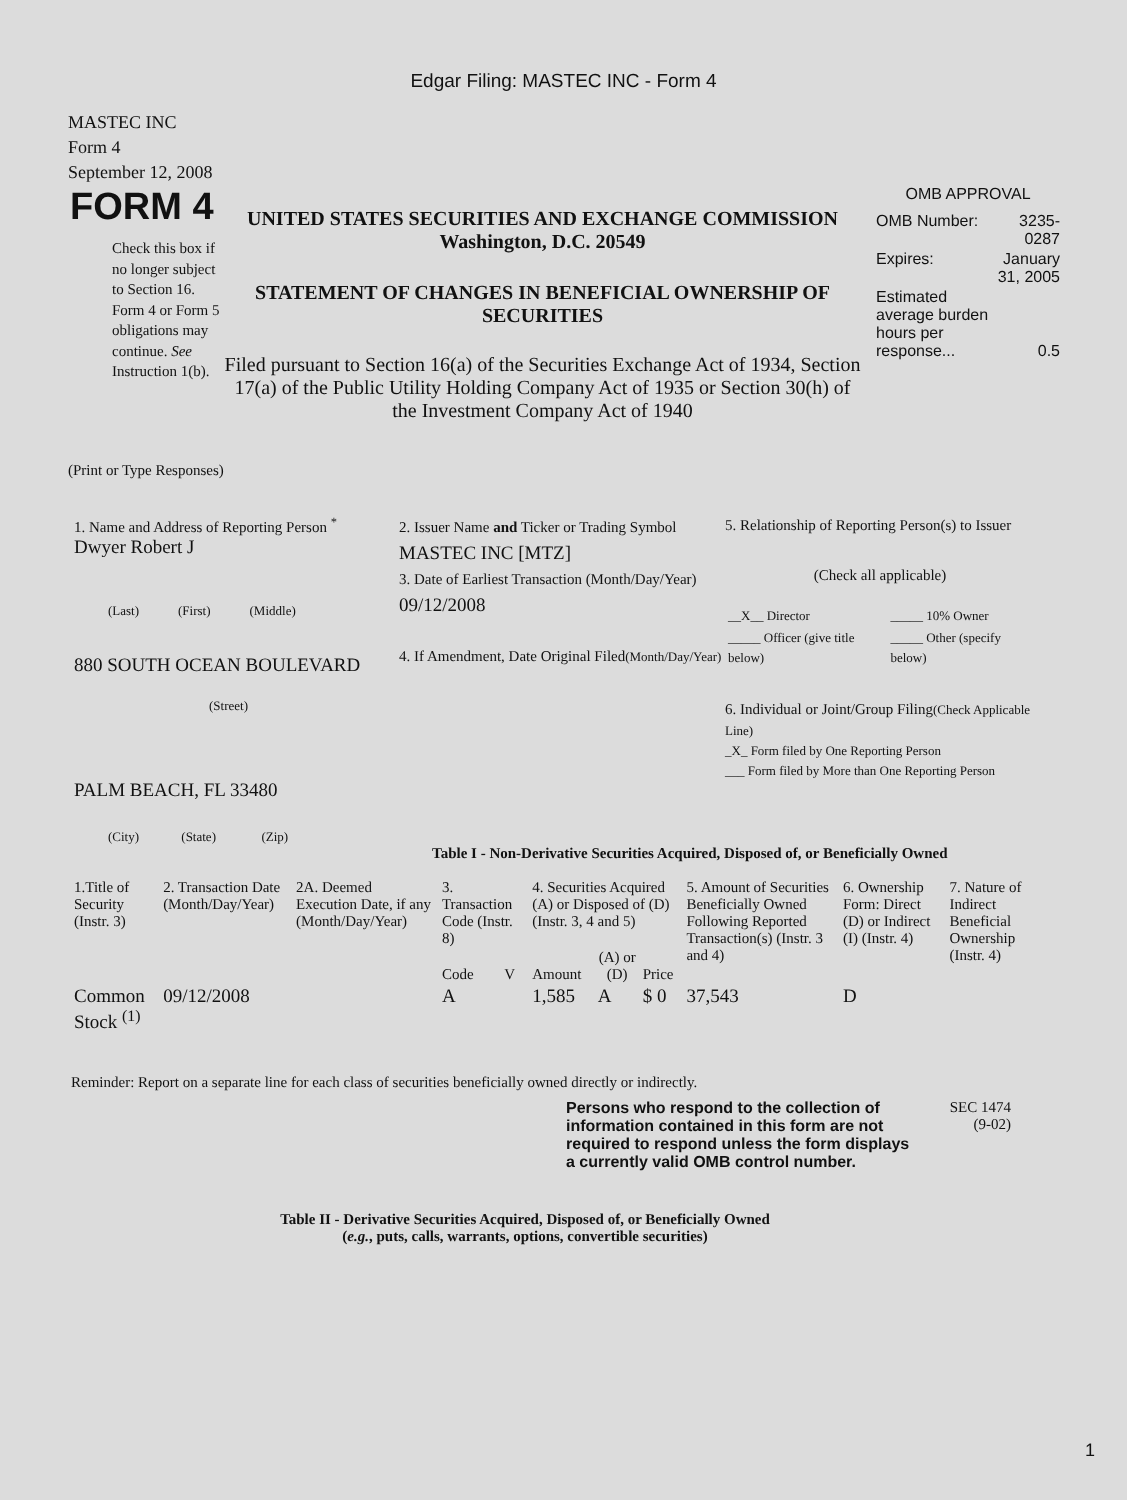Edgar Filing: MASTEC INC - Form 4
MASTEC INC
Form 4
September 12, 2008
FORM 4
Check this box if no longer subject to Section 16. Form 4 or Form 5 obligations may continue. See Instruction 1(b).
UNITED STATES SECURITIES AND EXCHANGE COMMISSION
Washington, D.C. 20549
STATEMENT OF CHANGES IN BENEFICIAL OWNERSHIP OF SECURITIES
Filed pursuant to Section 16(a) of the Securities Exchange Act of 1934, Section 17(a) of the Public Utility Holding Company Act of 1935 or Section 30(h) of the Investment Company Act of 1940
OMB APPROVAL
| OMB Number: | 3235-0287 |
| Expires: | January 31, 2005 |
| Estimated average burden hours per response... | 0.5 |
(Print or Type Responses)
1. Name and Address of Reporting Person <sup>*</sup>
Dwyer Robert J
(Last) (First) (Middle)
880 SOUTH OCEAN BOULEVARD
(Street)
PALM BEACH, FL 33480
(City) (State) (Zip)
2. Issuer Name and Ticker or Trading Symbol
MASTEC INC [MTZ]
3. Date of Earliest Transaction (Month/Day/Year)
09/12/2008
4. If Amendment, Date Original Filed(Month/Day/Year)
5. Relationship of Reporting Person(s) to Issuer
(Check all applicable)
| __X__ Director | _____ 10% Owner |
| _____ Officer (give title below) | _____ Other (specify below) |
6. Individual or Joint/Group Filing(Check Applicable Line)
_X_ Form filed by One Reporting Person
___ Form filed by More than One Reporting Person
Table I - Non-Derivative Securities Acquired, Disposed of, or Beneficially Owned
| 1.Title of Security (Instr. 3) | 2. Transaction Date (Month/Day/Year) | 2A. Deemed Execution Date, if any (Month/Day/Year) | 3. Transaction Code (Instr. 8) | | 4. Securities Acquired (A) or Disposed of (D) (Instr. 3, 4 and 5) | | | 5. Amount of Securities Beneficially Owned Following Reported Transaction(s) (Instr. 3 and 4) | 6. Ownership Form: Direct (D) or Indirect (I) (Instr. 4) | 7. Nature of Indirect Beneficial Ownership (Instr. 4) |
| --- | --- | --- | --- | --- | --- | --- | --- | --- | --- | --- |
| | | | Code | V | Amount | (A) or (D) | Price | | | |
| Common Stock <sup>(1)</sup> | 09/12/2008 | | A | | 1,585 | A | $ 0 | 37,543 | D | |
Reminder: Report on a separate line for each class of securities beneficially owned directly or indirectly.
Persons who respond to the collection of information contained in this form are not required to respond unless the form displays a currently valid OMB control number.
SEC 1474
(9-02)
Table II - Derivative Securities Acquired, Disposed of, or Beneficially Owned
(e.g., puts, calls, warrants, options, convertible securities)
1